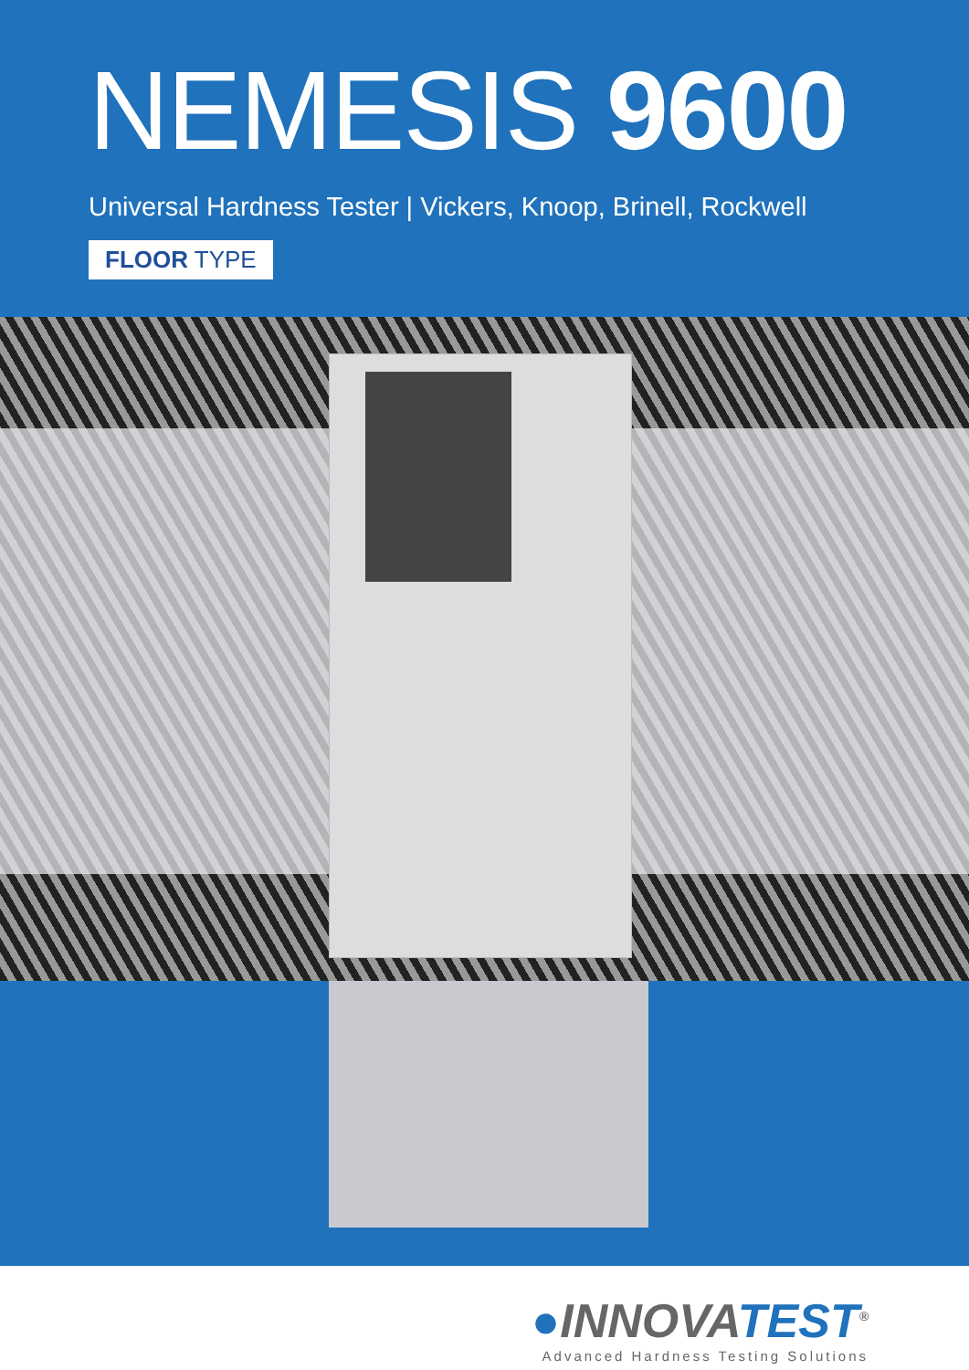NEMESIS 9600
Universal Hardness Tester | Vickers, Knoop, Brinell, Rockwell
FLOOR TYPE
●INNOVATEST<sup>®</sup>
Advanced Hardness Testing Solutions